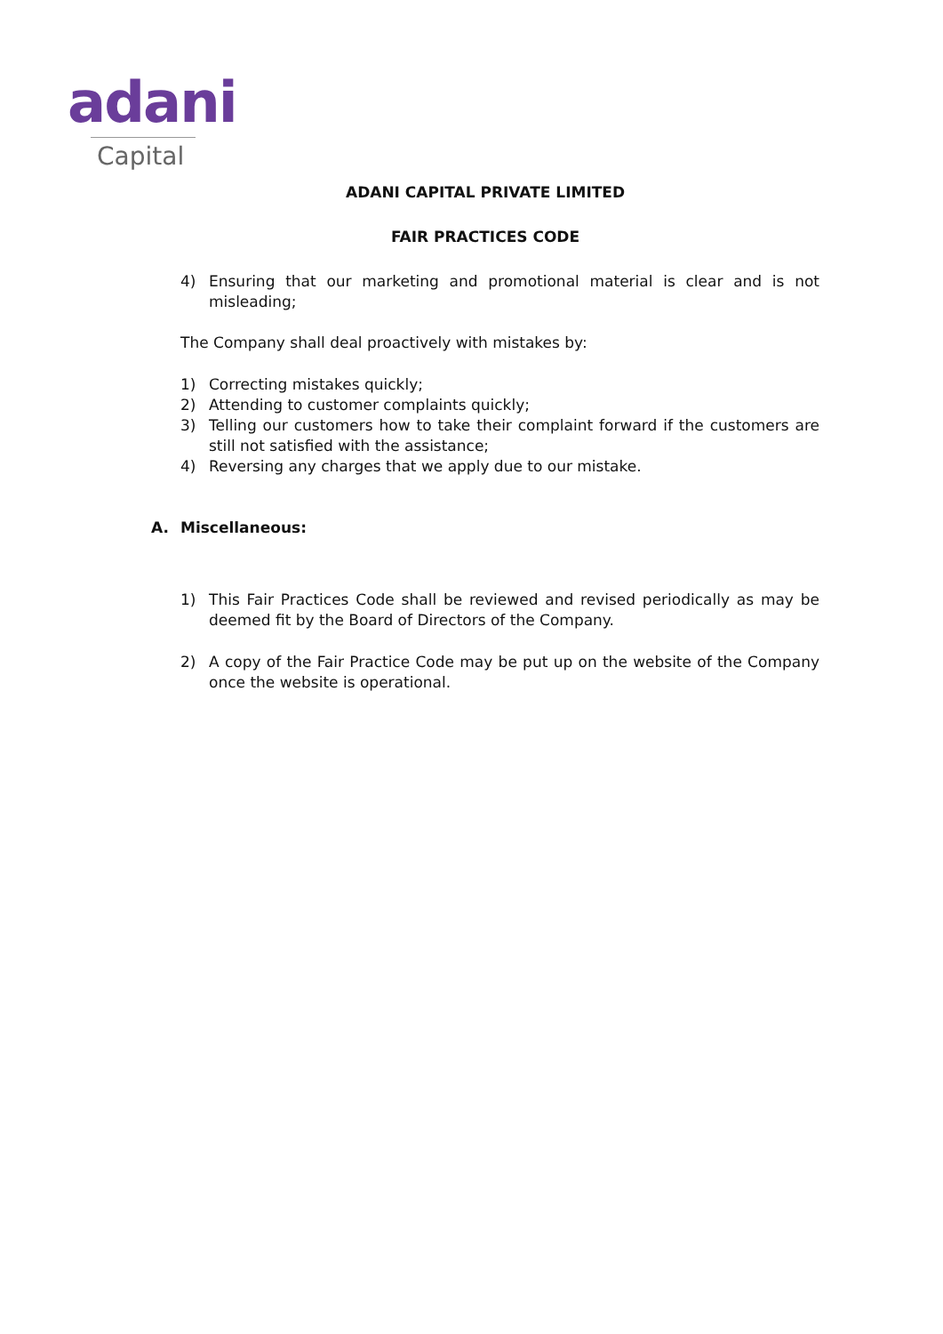adani
Capital
ADANI CAPITAL PRIVATE LIMITED
FAIR PRACTICES CODE
4) Ensuring that our marketing and promotional material is clear and is not misleading;
The Company shall deal proactively with mistakes by:
1) Correcting mistakes quickly;
2) Attending to customer complaints quickly;
3) Telling our customers how to take their complaint forward if the customers are still not satisfied with the assistance;
4) Reversing any charges that we apply due to our mistake.
A. Miscellaneous:
1) This Fair Practices Code shall be reviewed and revised periodically as may be deemed fit by the Board of Directors of the Company.
2) A copy of the Fair Practice Code may be put up on the website of the Company once the website is operational.